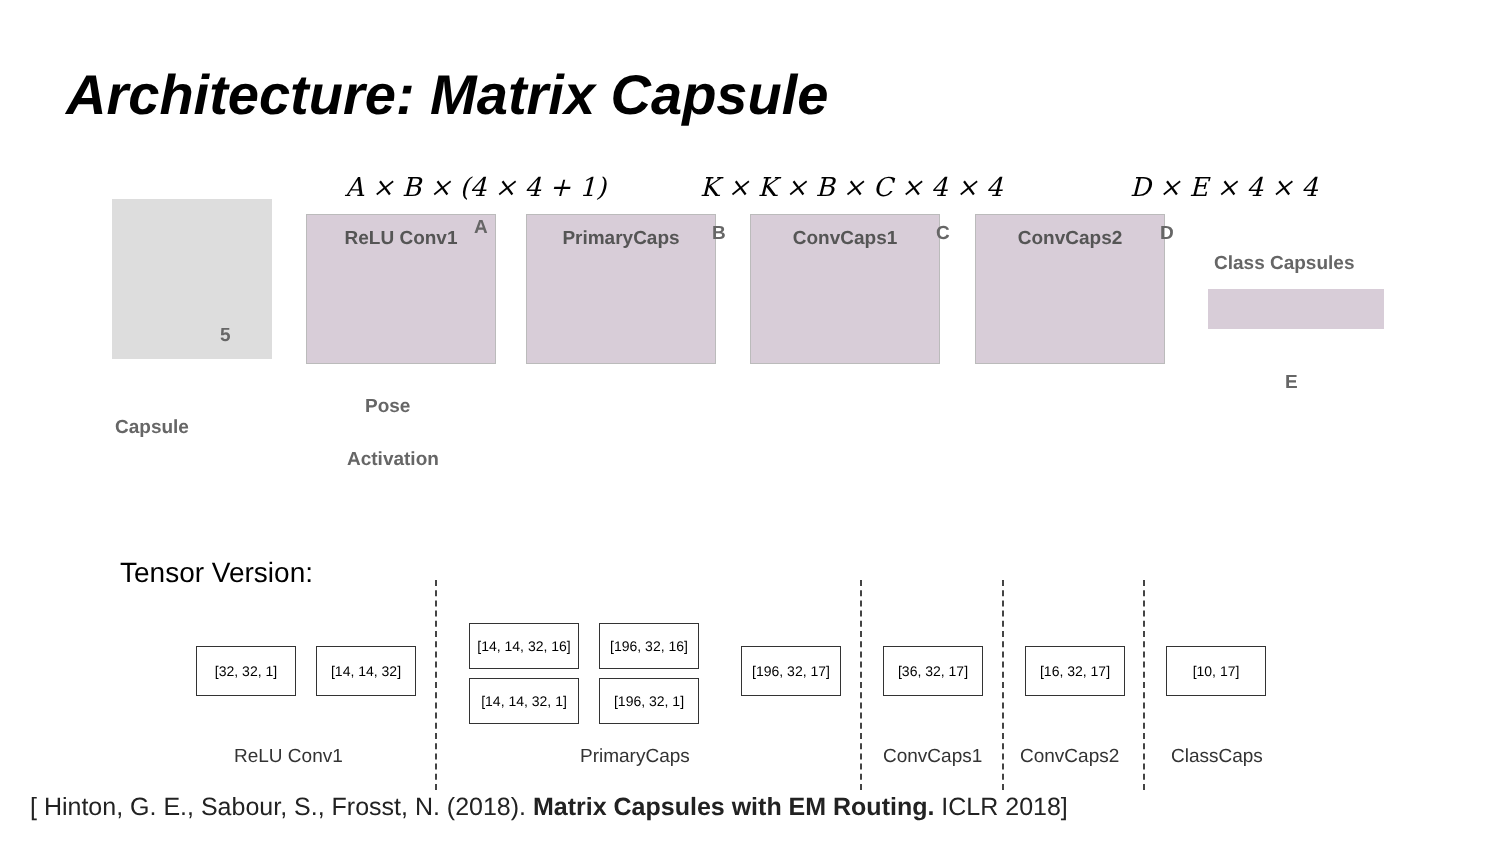Architecture: Matrix Capsule
A × B × (4 × 4 + 1) K × K × B × C × 4 × 4 D × E × 4 × 4
5
ReLU Conv1 A PrimaryCaps B ConvCaps1 C ConvCaps2 D
Class Capsules
E
Capsule
Pose
Activation
Tensor Version:
[32, 32, 1]
[14, 14, 32]
[14, 14, 32, 16]
[196, 32, 16]
[14, 14, 32, 1]
[196, 32, 1]
[196, 32, 17]
[36, 32, 17]
[16, 32, 17]
[10, 17]
ReLU Conv1 PrimaryCaps ConvCaps1 ConvCaps2 ClassCaps
[ Hinton, G. E., Sabour, S., Frosst, N. (2018). Matrix Capsules with EM Routing. ICLR 2018]